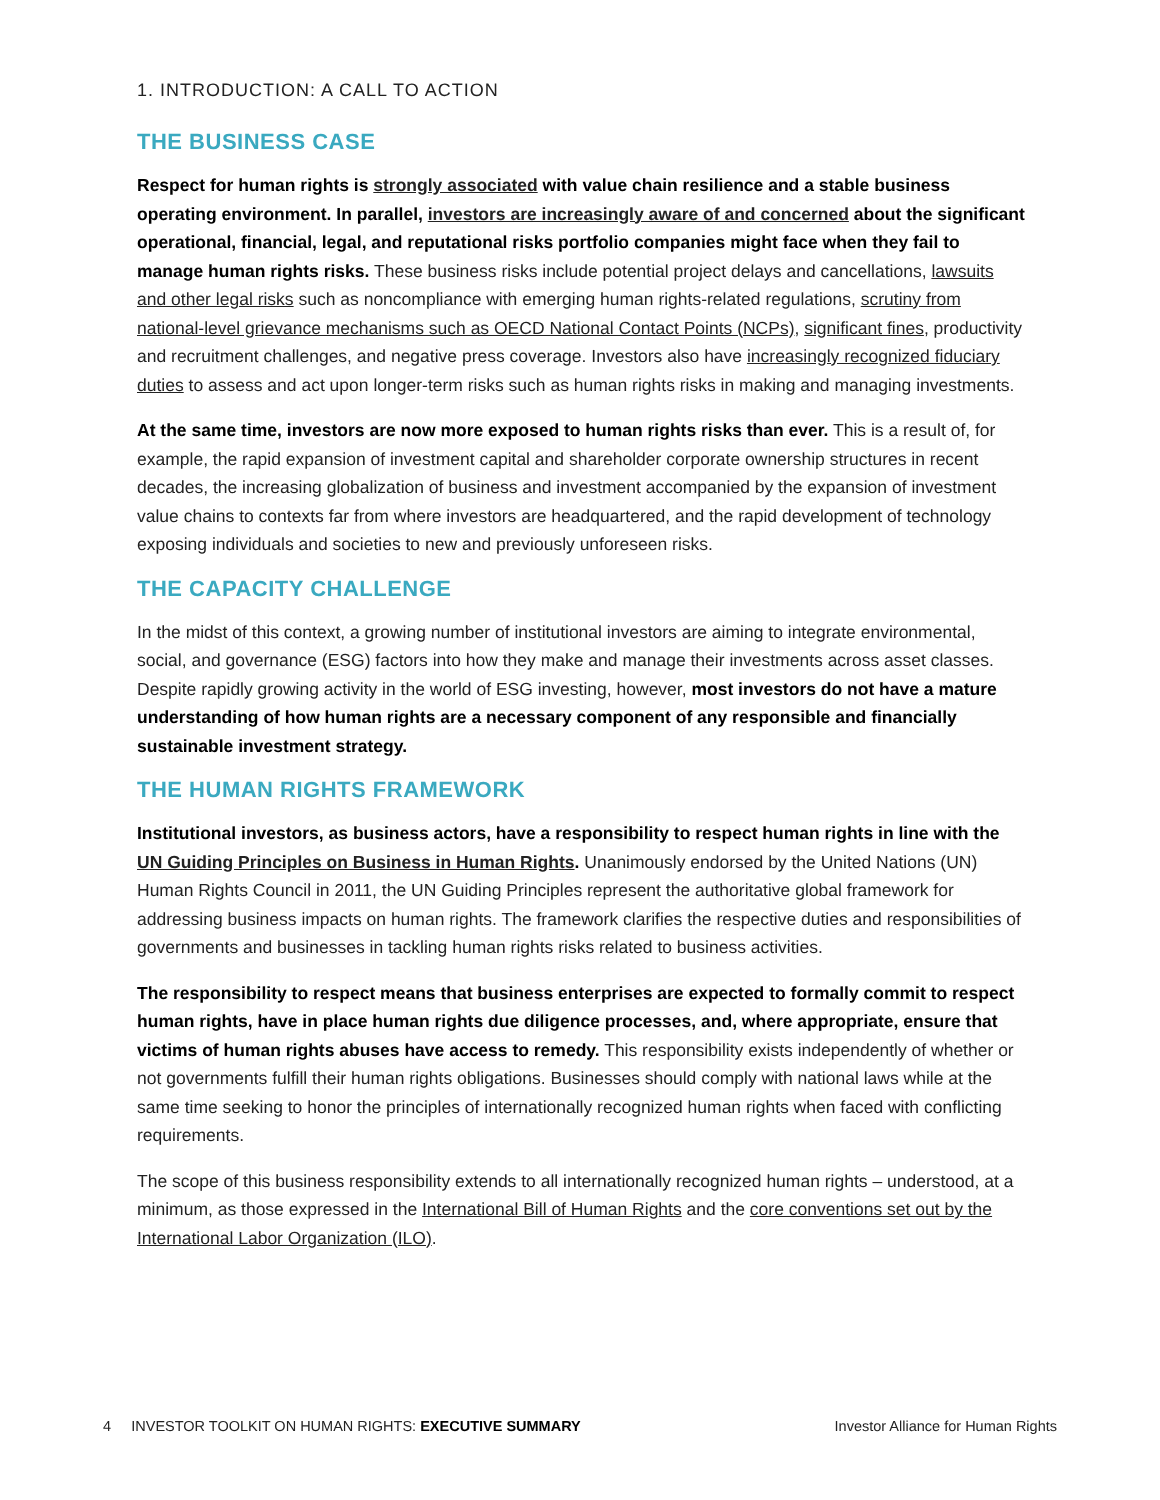1. INTRODUCTION: A CALL TO ACTION
THE BUSINESS CASE
Respect for human rights is strongly associated with value chain resilience and a stable business operating environment. In parallel, investors are increasingly aware of and concerned about the significant operational, financial, legal, and reputational risks portfolio companies might face when they fail to manage human rights risks. These business risks include potential project delays and cancellations, lawsuits and other legal risks such as noncompliance with emerging human rights-related regulations, scrutiny from national-level grievance mechanisms such as OECD National Contact Points (NCPs), significant fines, productivity and recruitment challenges, and negative press coverage. Investors also have increasingly recognized fiduciary duties to assess and act upon longer-term risks such as human rights risks in making and managing investments.
At the same time, investors are now more exposed to human rights risks than ever. This is a result of, for example, the rapid expansion of investment capital and shareholder corporate ownership structures in recent decades, the increasing globalization of business and investment accompanied by the expansion of investment value chains to contexts far from where investors are headquartered, and the rapid development of technology exposing individuals and societies to new and previously unforeseen risks.
THE CAPACITY CHALLENGE
In the midst of this context, a growing number of institutional investors are aiming to integrate environmental, social, and governance (ESG) factors into how they make and manage their investments across asset classes. Despite rapidly growing activity in the world of ESG investing, however, most investors do not have a mature understanding of how human rights are a necessary component of any responsible and financially sustainable investment strategy.
THE HUMAN RIGHTS FRAMEWORK
Institutional investors, as business actors, have a responsibility to respect human rights in line with the UN Guiding Principles on Business in Human Rights. Unanimously endorsed by the United Nations (UN) Human Rights Council in 2011, the UN Guiding Principles represent the authoritative global framework for addressing business impacts on human rights. The framework clarifies the respective duties and responsibilities of governments and businesses in tackling human rights risks related to business activities.
The responsibility to respect means that business enterprises are expected to formally commit to respect human rights, have in place human rights due diligence processes, and, where appropriate, ensure that victims of human rights abuses have access to remedy. This responsibility exists independently of whether or not governments fulfill their human rights obligations. Businesses should comply with national laws while at the same time seeking to honor the principles of internationally recognized human rights when faced with conflicting requirements.
The scope of this business responsibility extends to all internationally recognized human rights – understood, at a minimum, as those expressed in the International Bill of Human Rights and the core conventions set out by the International Labor Organization (ILO).
4 INVESTOR TOOLKIT ON HUMAN RIGHTS: EXECUTIVE SUMMARY Investor Alliance for Human Rights